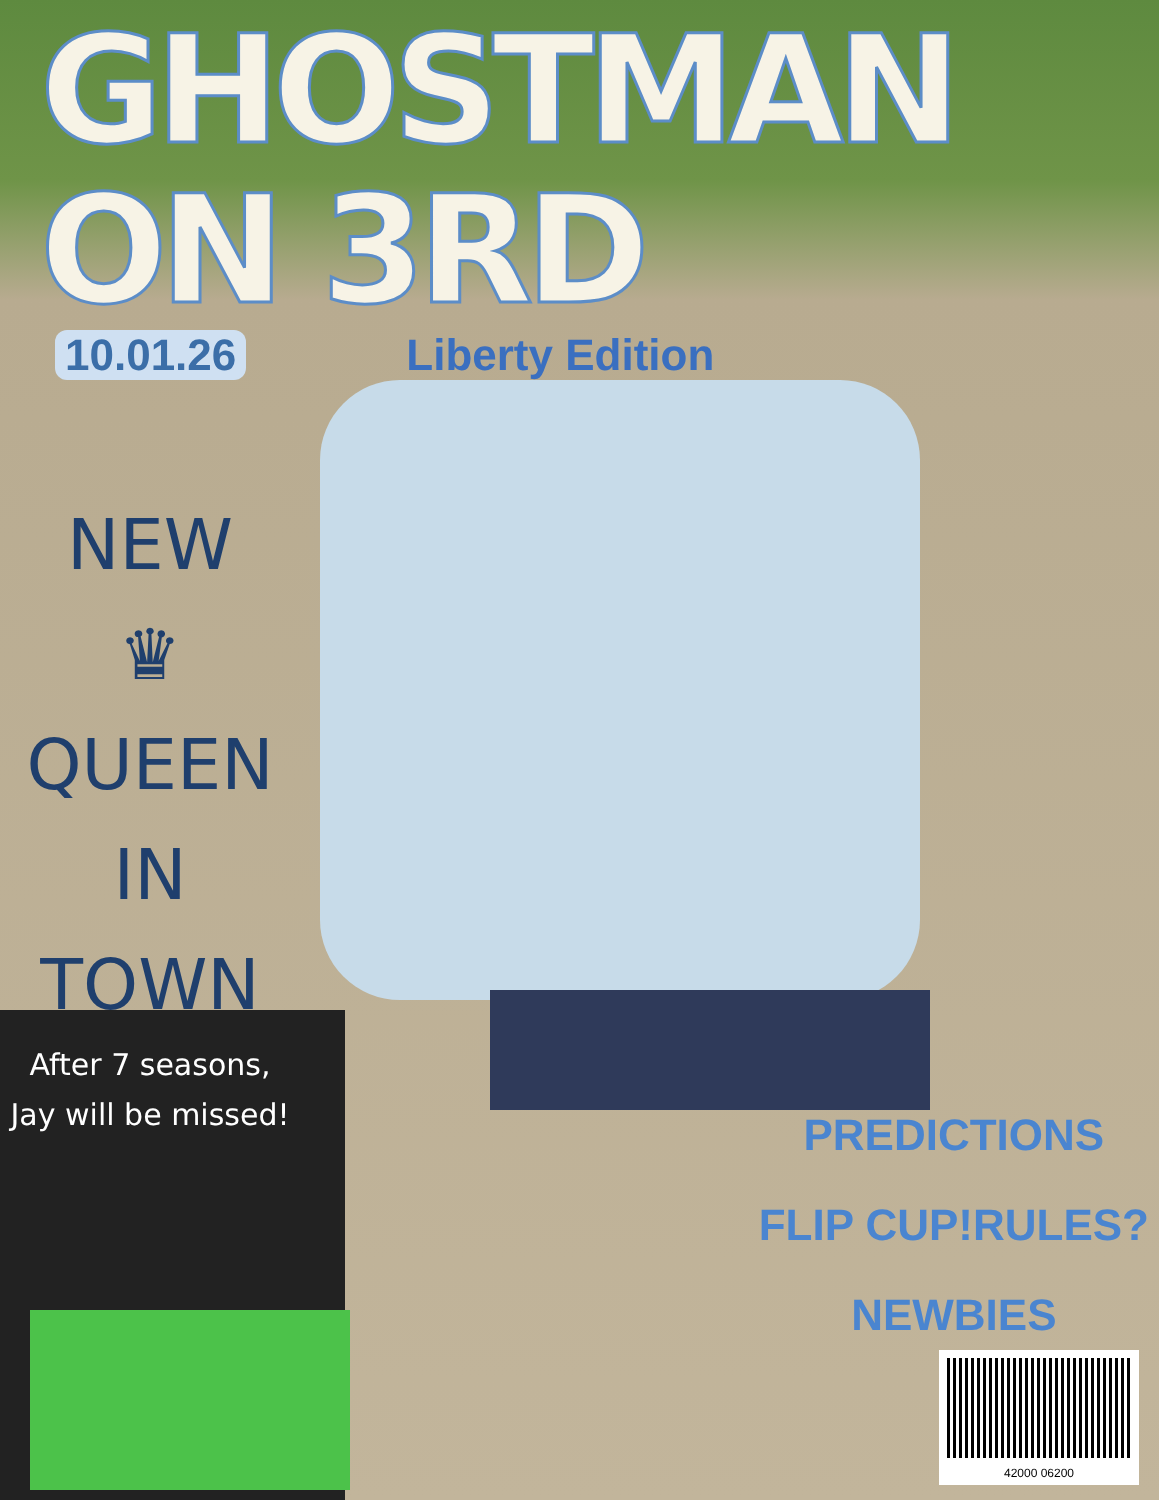GHOSTMAN ON 3RD
10.01.26 Liberty Edition
NEW
♛ QUEEN
IN
TOWN
After 7 seasons,
Jay will be missed!
PREDICTIONS
FLIP CUP!RULES?
NEWBIES
42000 06200